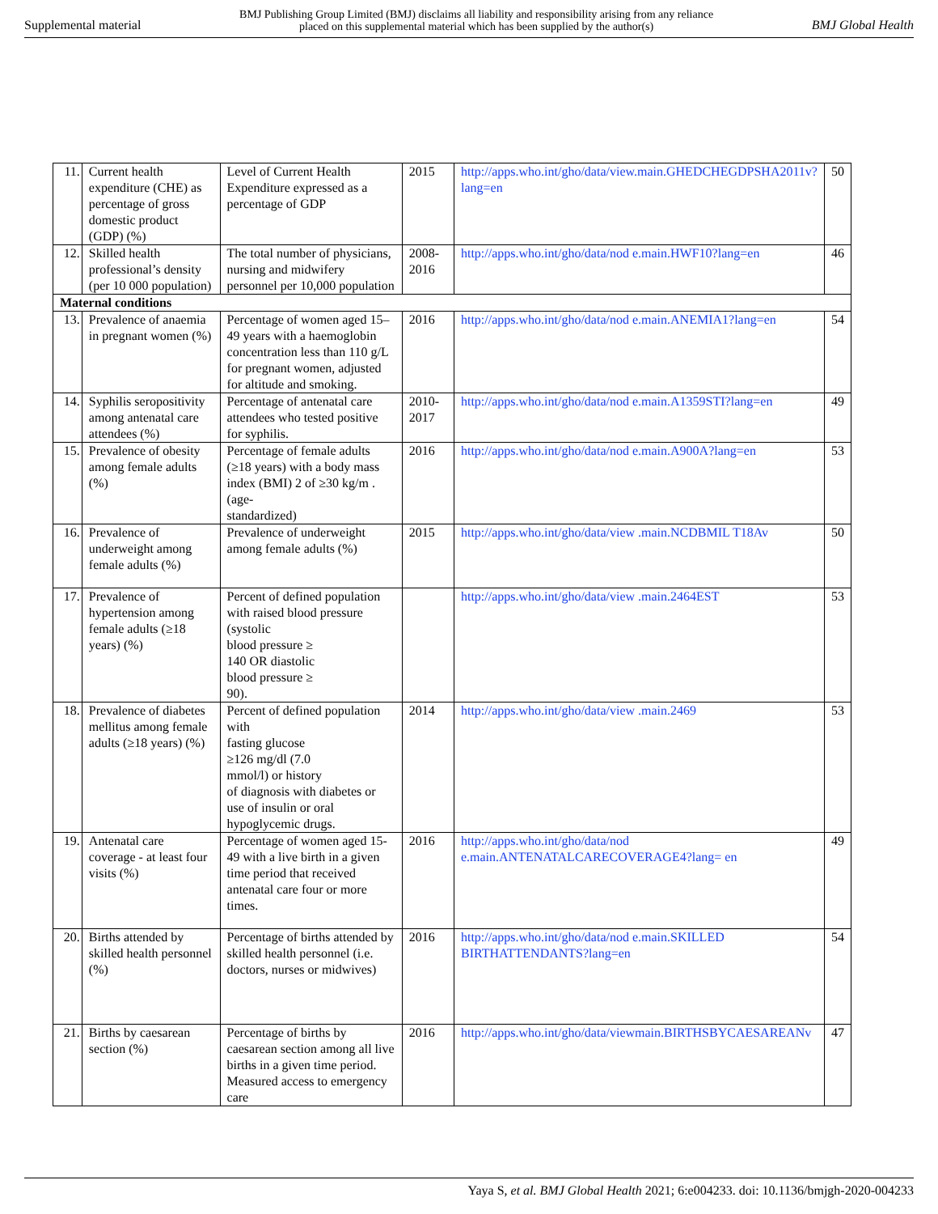Supplemental material BMJ Publishing Group Limited (BMJ) disclaims all liability and responsibility arising from any reliance
placed on this supplemental material which has been supplied by the author(s) BMJ Global Health
| 11. | Current health expenditure (CHE) as percentage of gross domestic product (GDP) (%) | Level of Current Health Expenditure expressed as a percentage of GDP | 2015 | http://apps.who.int/gho/data/view.main.GHEDCHEGDPSHA2011v?lang=en | 50 |
| 12. | Skilled health professional’s density (per 10 000 population) | The total number of physicians, nursing and midwifery personnel per 10,000 population | 2008-2016 | http://apps.who.int/gho/data/nod e.main.HWF10?lang=en | 46 |
| Maternal conditions | | | | | |
| 13. | Prevalence of anaemia in pregnant women (%) | Percentage of women aged 15–49 years with a haemoglobin concentration less than 110 g/L for pregnant women, adjusted for altitude and smoking. | 2016 | http://apps.who.int/gho/data/nod e.main.ANEMIA1?lang=en | 54 |
| 14. | Syphilis seropositivity among antenatal care attendees (%) | Percentage of antenatal care attendees who tested positive for syphilis. | 2010-2017 | http://apps.who.int/gho/data/nod e.main.A1359STI?lang=en | 49 |
| 15. | Prevalence of obesity among female adults (%) | Percentage of female adults (≥18 years) with a body mass index (BMI) 2 of ≥30 kg/m . (age- standardized) | 2016 | http://apps.who.int/gho/data/nod e.main.A900A?lang=en | 53 |
| 16. | Prevalence of underweight among female adults (%) | Prevalence of underweight among female adults (%) | 2015 | http://apps.who.int/gho/data/view .main.NCDBMIL T18Av | 50 |
| 17. | Prevalence of hypertension among female adults (≥18 years) (%) | Percent of defined population with raised blood pressure (systolic blood pressure ≥ 140 OR diastolic blood pressure ≥ 90). | | http://apps.who.int/gho/data/view .main.2464EST | 53 |
| 18. | Prevalence of diabetes mellitus among female adults (≥18 years) (%) | Percent of defined population with fasting glucose ≥126 mg/dl (7.0 mmol/l) or history of diagnosis with diabetes or use of insulin or oral hypoglycemic drugs. | 2014 | http://apps.who.int/gho/data/view .main.2469 | 53 |
| 19. | Antenatal care coverage - at least four visits (%) | Percentage of women aged 15- 49 with a live birth in a given time period that received antenatal care four or more times. | 2016 | http://apps.who.int/gho/data/nod e.main.ANTENATALCARECOVERAGE4?lang= en | 49 |
| 20. | Births attended by skilled health personnel (%) | Percentage of births attended by skilled health personnel (i.e. doctors, nurses or midwives) | 2016 | http://apps.who.int/gho/data/nod e.main.SKILLED BIRTHATTENDANTS?lang=en | 54 |
| 21. | Births by caesarean section (%) | Percentage of births by caesarean section among all live births in a given time period. Measured access to emergency care | 2016 | http://apps.who.int/gho/data/viewmain.BIRTHSBYCAESAREANv | 47 |
Yaya S, et al. BMJ Global Health 2021; 6:e004233. doi: 10.1136/bmjgh-2020-004233